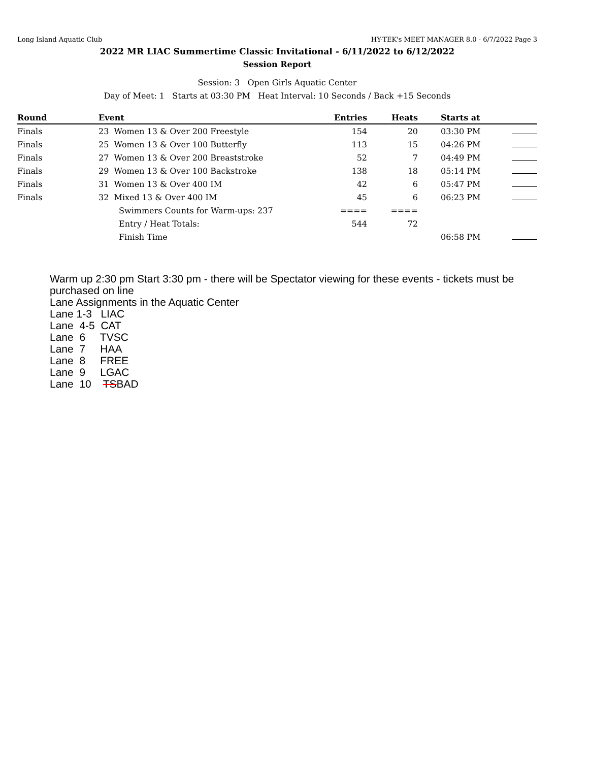Long Island Aquatic Club HY-TEK's MEET MANAGER 8.0 - 6/7/2022 Page 3
2022 MR LIAC Summertime Classic Invitational - 6/11/2022 to 6/12/2022
Session Report
Session: 3 Open Girls Aquatic Center
Day of Meet: 1 Starts at 03:30 PM Heat Interval: 10 Seconds / Back +15 Seconds
| Round | Event | Entries | Heats | Starts at | |
| --- | --- | --- | --- | --- | --- |
| Finals | 23 Women 13 & Over 200 Freestyle | 154 | 20 | 03:30 PM | |
| Finals | 25 Women 13 & Over 100 Butterfly | 113 | 15 | 04:26 PM | |
| Finals | 27 Women 13 & Over 200 Breaststroke | 52 | 7 | 04:49 PM | |
| Finals | 29 Women 13 & Over 100 Backstroke | 138 | 18 | 05:14 PM | |
| Finals | 31 Women 13 & Over 400 IM | 42 | 6 | 05:47 PM | |
| Finals | 32 Mixed 13 & Over 400 IM | 45 | 6 | 06:23 PM | |
| | Swimmers Counts for Warm-ups: 237 | ==== | ==== | | |
| | Entry / Heat Totals: | 544 | 72 | | |
| | Finish Time | | | 06:58 PM | |
Warm up 2:30 pm Start 3:30 pm - there will be Spectator viewing for these events - tickets must be purchased on line
Lane Assignments in the Aquatic Center
Lane 1-3   LIAC
Lane  4-5  CAT
Lane  6     TVSC
Lane  7     HAA
Lane  8     FREE
Lane  9     LGAC
Lane  10    TSBAD